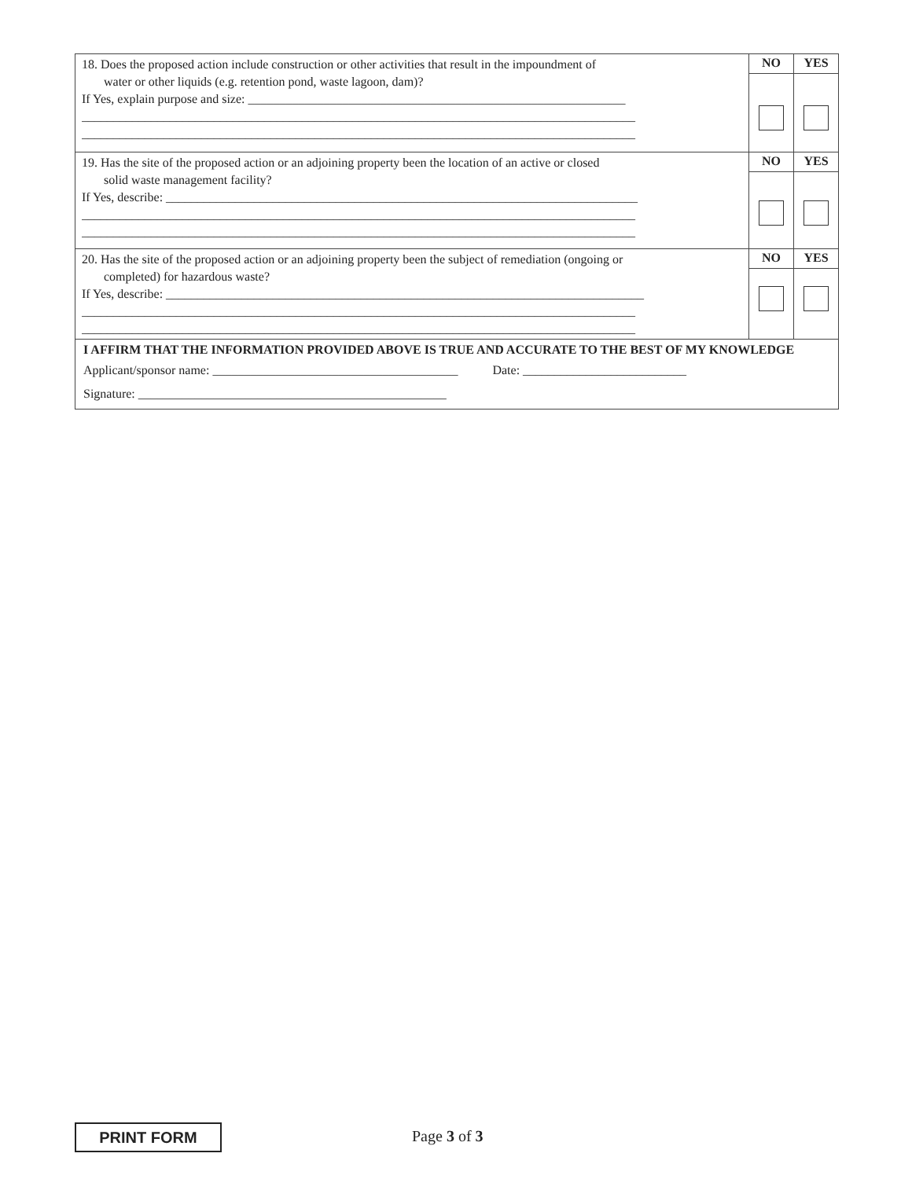| 18. Does the proposed action include construction or other activities that result in the impoundment of water or other liquids (e.g. retention pond, waste lagoon, dam)? If Yes, explain purpose and size: ____________________________________________________________ ________________________________________________________________________________________ ________________________________________________________________________________________ | NO | YES |
| 19. Has the site of the proposed action or an adjoining property been the location of an active or closed solid waste management facility? If Yes, describe: ___________________________________________________________________________ ________________________________________________________________________________________ ________________________________________________________________________________________ | NO | YES |
| 20. Has the site of the proposed action or an adjoining property been the subject of remediation (ongoing or completed) for hazardous waste? If Yes, describe: ____________________________________________________________________________ ________________________________________________________________________________________ ________________________________________________________________________________________ | NO | YES |
| I AFFIRM THAT THE INFORMATION PROVIDED ABOVE IS TRUE AND ACCURATE TO THE BEST OF MY KNOWLEDGE Applicant/sponsor name: _______________________________________ Date: __________________________ Signature: _________________________________________________ | | |
PRINT FORM Page 3 of 3